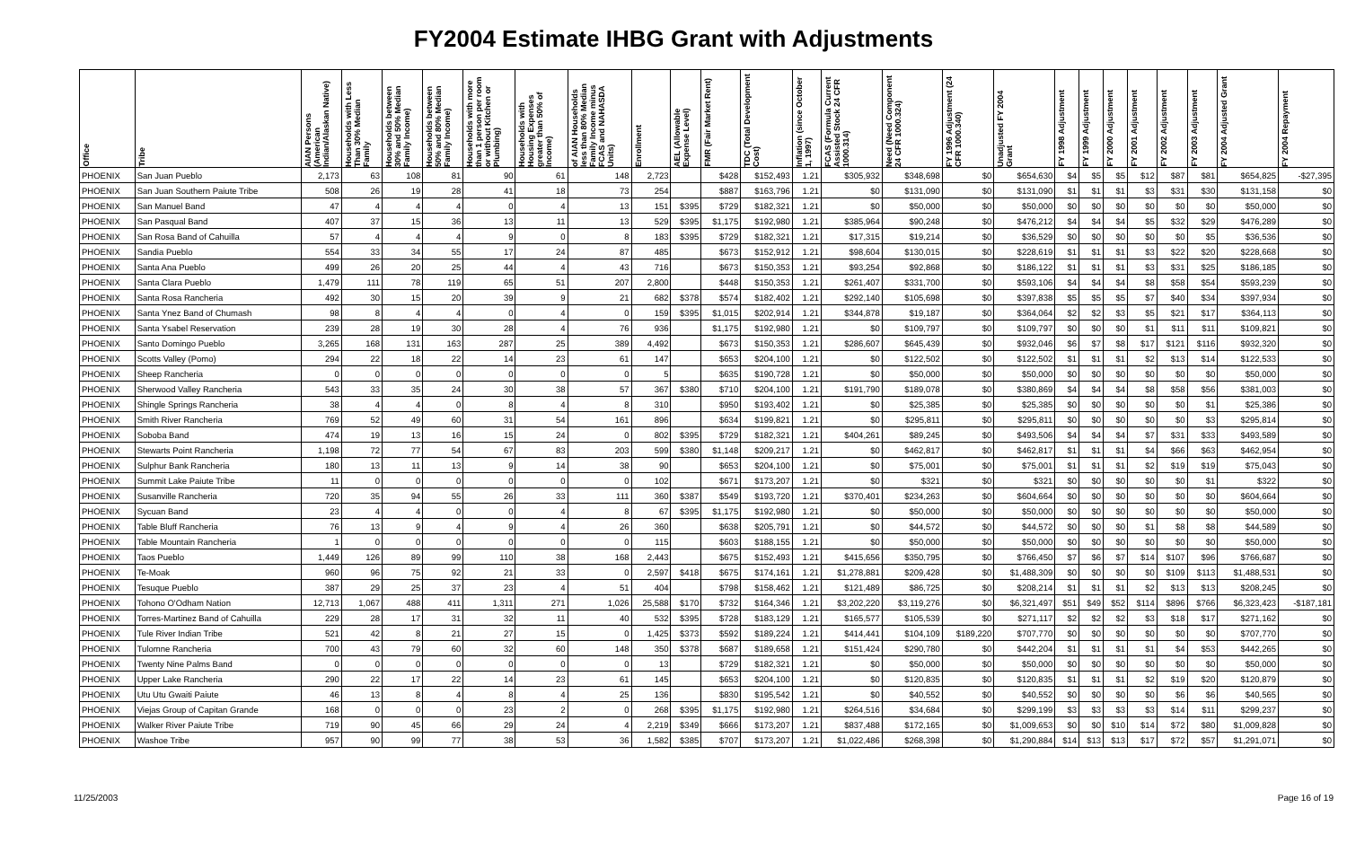FY2004 Estimate IHBG Grant with Adjustments
| Office | Tribe | AIAN Persons (American Indian/Alaskan Native) | Households with Less Than 30% Median Family | Households between 30% and 50% Median Family Income) | Households between 50% and 80% Median Family Income) | Households with more than 1 person per room or without Kitchen or Plumbing) | Households with Housing Expenses greater than 50% of Income) | of AIAN Households less than 80% Median Family Income minus FCAS and NAHASDA Units) | Enrollment | AEL (Allowable Expense Level) | FMR (Fair Market Rent) | TDC (Total Development Cost) | Inflation (since October 1, 1997) | FCAS (Formula Current Assisted Stock 24 CFR 1000.314) | Need (Need Component 24 CFR 1000.324) | FY 1996 Adjustment (24 CFR 1000.340) | Unadjusted FY 2004 Grant | FY 1998 Adjustment | FY 1999 Adjustment | FY 2000 Adjustment | FY 2001 Adjustment | FY 2002 Adjustment | FY 2003 Adjustment | FY 2004 Adjusted Grant | FY 2004 Repayment |
| --- | --- | --- | --- | --- | --- | --- | --- | --- | --- | --- | --- | --- | --- | --- | --- | --- | --- | --- | --- | --- | --- | --- | --- | --- | --- |
| PHOENIX | San Juan Pueblo | 2,173 | 63 | 108 | 81 | 90 | 61 | 148 | 2,723 | | $428 | $152,493 | 1.21 | $305,932 | $348,698 | $0 | $654,630 | $4 | $5 | $5 | $12 | $87 | $81 | $654,825 | -$27,395 |
| PHOENIX | San Juan Southern Paiute Tribe | 508 | 26 | 19 | 28 | 41 | 18 | 73 | 254 | | $887 | $163,796 | 1.21 | $0 | $131,090 | $0 | $131,090 | $1 | $1 | $1 | $3 | $31 | $30 | $131,158 | $0 |
| PHOENIX | San Manuel Band | 47 | 4 | 4 | 4 | 0 | 4 | 13 | 151 | $395 | $729 | $182,321 | 1.21 | $0 | $50,000 | $0 | $50,000 | $0 | $0 | $0 | $0 | $0 | $0 | $50,000 | $0 |
| PHOENIX | San Pasqual Band | 407 | 37 | 15 | 36 | 13 | 11 | 13 | 529 | $395 | $1,175 | $192,980 | 1.21 | $385,964 | $90,248 | $0 | $476,212 | $4 | $4 | $4 | $5 | $32 | $29 | $476,289 | $0 |
| PHOENIX | San Rosa Band of Cahuilla | 57 | 4 | 4 | 4 | 9 | 0 | 8 | 183 | $395 | $729 | $182,321 | 1.21 | $17,315 | $19,214 | $0 | $36,529 | $0 | $0 | $0 | $0 | $0 | $5 | $36,536 | $0 |
| PHOENIX | Sandia Pueblo | 554 | 33 | 34 | 55 | 17 | 24 | 87 | 485 | | $673 | $152,912 | 1.21 | $98,604 | $130,015 | $0 | $228,619 | $1 | $1 | $1 | $3 | $22 | $20 | $228,668 | $0 |
| PHOENIX | Santa Ana Pueblo | 499 | 26 | 20 | 25 | 44 | 4 | 43 | 716 | | $673 | $150,353 | 1.21 | $93,254 | $92,868 | $0 | $186,122 | $1 | $1 | $1 | $3 | $31 | $25 | $186,185 | $0 |
| PHOENIX | Santa Clara Pueblo | 1,479 | 111 | 78 | 119 | 65 | 51 | 207 | 2,800 | | $448 | $150,353 | 1.21 | $261,407 | $331,700 | $0 | $593,106 | $4 | $4 | $4 | $8 | $58 | $54 | $593,239 | $0 |
| PHOENIX | Santa Rosa Rancheria | 492 | 30 | 15 | 20 | 39 | 9 | 21 | 682 | $378 | $574 | $182,402 | 1.21 | $292,140 | $105,698 | $0 | $397,838 | $5 | $5 | $5 | $7 | $40 | $34 | $397,934 | $0 |
| PHOENIX | Santa Ynez Band of Chumash | 98 | 8 | 4 | 4 | 0 | 4 | 0 | 159 | $395 | $1,015 | $202,914 | 1.21 | $344,878 | $19,187 | $0 | $364,064 | $2 | $2 | $3 | $5 | $21 | $17 | $364,113 | $0 |
| PHOENIX | Santa Ysabel Reservation | 239 | 28 | 19 | 30 | 28 | 4 | 76 | 936 | | $1,175 | $192,980 | 1.21 | $0 | $109,797 | $0 | $109,797 | $0 | $0 | $0 | $1 | $11 | $11 | $109,821 | $0 |
| PHOENIX | Santo Domingo Pueblo | 3,265 | 168 | 131 | 163 | 287 | 25 | 389 | 4,492 | | $673 | $150,353 | 1.21 | $286,607 | $645,439 | $0 | $932,046 | $6 | $7 | $8 | $17 | $121 | $116 | $932,320 | $0 |
| PHOENIX | Scotts Valley (Pomo) | 294 | 22 | 18 | 22 | 14 | 23 | 61 | 147 | | $653 | $204,100 | 1.21 | $0 | $122,502 | $0 | $122,502 | $1 | $1 | $1 | $2 | $13 | $14 | $122,533 | $0 |
| PHOENIX | Sheep Rancheria | 0 | 0 | 0 | 0 | 0 | 0 | 0 | 5 | | $635 | $190,728 | 1.21 | $0 | $50,000 | $0 | $50,000 | $0 | $0 | $0 | $0 | $0 | $0 | $50,000 | $0 |
| PHOENIX | Sherwood Valley Rancheria | 543 | 33 | 35 | 24 | 30 | 38 | 57 | 367 | $380 | $710 | $204,100 | 1.21 | $191,790 | $189,078 | $0 | $380,869 | $4 | $4 | $4 | $8 | $58 | $56 | $381,003 | $0 |
| PHOENIX | Shingle Springs Rancheria | 38 | 4 | 4 | 0 | 8 | 4 | 8 | 310 | | $950 | $193,402 | 1.21 | $0 | $25,385 | $0 | $25,385 | $0 | $0 | $0 | $0 | $0 | $1 | $25,386 | $0 |
| PHOENIX | Smith River Rancheria | 769 | 52 | 49 | 60 | 31 | 54 | 161 | 896 | | $634 | $199,821 | 1.21 | $0 | $295,811 | $0 | $295,811 | $0 | $0 | $0 | $0 | $0 | $3 | $295,814 | $0 |
| PHOENIX | Soboba Band | 474 | 19 | 13 | 16 | 15 | 24 | 0 | 802 | $395 | $729 | $182,321 | 1.21 | $404,261 | $89,245 | $0 | $493,506 | $4 | $4 | $4 | $7 | $31 | $33 | $493,589 | $0 |
| PHOENIX | Stewarts Point Rancheria | 1,198 | 72 | 77 | 54 | 67 | 83 | 203 | 599 | $380 | $1,148 | $209,217 | 1.21 | $0 | $462,817 | $0 | $462,817 | $1 | $1 | $1 | $4 | $66 | $63 | $462,954 | $0 |
| PHOENIX | Sulphur Bank Rancheria | 180 | 13 | 11 | 13 | 9 | 14 | 38 | 90 | | $653 | $204,100 | 1.21 | $0 | $75,001 | $0 | $75,001 | $1 | $1 | $1 | $2 | $19 | $19 | $75,043 | $0 |
| PHOENIX | Summit Lake Paiute Tribe | 11 | 0 | 0 | 0 | 0 | 0 | 0 | 102 | | $671 | $173,207 | 1.21 | $0 | $321 | $0 | $321 | $0 | $0 | $0 | $0 | $0 | $1 | $322 | $0 |
| PHOENIX | Susanville Rancheria | 720 | 35 | 94 | 55 | 26 | 33 | 111 | 360 | $387 | $549 | $193,720 | 1.21 | $370,401 | $234,263 | $0 | $604,664 | $0 | $0 | $0 | $0 | $0 | $0 | $604,664 | $0 |
| PHOENIX | Sycuan Band | 23 | 4 | 4 | 0 | 0 | 4 | 8 | 67 | $395 | $1,175 | $192,980 | 1.21 | $0 | $50,000 | $0 | $50,000 | $0 | $0 | $0 | $0 | $0 | $0 | $50,000 | $0 |
| PHOENIX | Table Bluff Rancheria | 76 | 13 | 9 | 4 | 9 | 4 | 26 | 360 | | $638 | $205,791 | 1.21 | $0 | $44,572 | $0 | $44,572 | $0 | $0 | $0 | $1 | $8 | $8 | $44,589 | $0 |
| PHOENIX | Table Mountain Rancheria | 1 | 0 | 0 | 0 | 0 | 0 | 0 | 115 | | $603 | $188,155 | 1.21 | $0 | $50,000 | $0 | $50,000 | $0 | $0 | $0 | $0 | $0 | $0 | $50,000 | $0 |
| PHOENIX | Taos Pueblo | 1,449 | 126 | 89 | 99 | 110 | 38 | 168 | 2,443 | | $675 | $152,493 | 1.21 | $415,656 | $350,795 | $0 | $766,450 | $7 | $6 | $7 | $14 | $107 | $96 | $766,687 | $0 |
| PHOENIX | Te-Moak | 960 | 96 | 75 | 92 | 21 | 33 | 0 | 2,597 | $418 | $675 | $174,161 | 1.21 | $1,278,881 | $209,428 | $0 | $1,488,309 | $0 | $0 | $0 | $0 | $109 | $113 | $1,488,531 | $0 |
| PHOENIX | Tesuque Pueblo | 387 | 29 | 25 | 37 | 23 | 4 | 51 | 404 | | $798 | $158,462 | 1.21 | $121,489 | $86,725 | $0 | $208,214 | $1 | $1 | $1 | $2 | $13 | $13 | $208,245 | $0 |
| PHOENIX | Tohono O'Odham Nation | 12,713 | 1,067 | 488 | 411 | 1,311 | 271 | 1,026 | 25,588 | $170 | $732 | $164,346 | 1.21 | $3,202,220 | $3,119,276 | $0 | $6,321,497 | $51 | $49 | $52 | $114 | $896 | $766 | $6,323,423 | -$187,181 |
| PHOENIX | Torres-Martinez Band of Cahuilla | 229 | 28 | 17 | 31 | 32 | 11 | 40 | 532 | $395 | $728 | $183,129 | 1.21 | $165,577 | $105,539 | $0 | $271,117 | $2 | $2 | $2 | $3 | $18 | $17 | $271,162 | $0 |
| PHOENIX | Tule River Indian Tribe | 521 | 42 | 8 | 21 | 27 | 15 | 0 | 1,425 | $373 | $592 | $189,224 | 1.21 | $414,441 | $104,109 | $189,220 | $707,770 | $0 | $0 | $0 | $0 | $0 | $0 | $707,770 | $0 |
| PHOENIX | Tulomne Rancheria | 700 | 43 | 79 | 60 | 32 | 60 | 148 | 350 | $378 | $687 | $189,658 | 1.21 | $151,424 | $290,780 | $0 | $442,204 | $1 | $1 | $1 | $1 | $4 | $53 | $442,265 | $0 |
| PHOENIX | Twenty Nine Palms Band | 0 | 0 | 0 | 0 | 0 | 0 | 0 | 13 | | $729 | $182,321 | 1.21 | $0 | $50,000 | $0 | $50,000 | $0 | $0 | $0 | $0 | $0 | $0 | $50,000 | $0 |
| PHOENIX | Upper Lake Rancheria | 290 | 22 | 17 | 22 | 14 | 23 | 61 | 145 | | $653 | $204,100 | 1.21 | $0 | $120,835 | $0 | $120,835 | $1 | $1 | $1 | $2 | $19 | $20 | $120,879 | $0 |
| PHOENIX | Utu Utu Gwaiti Paiute | 46 | 13 | 8 | 4 | 8 | 4 | 25 | 136 | | $830 | $195,542 | 1.21 | $0 | $40,552 | $0 | $40,552 | $0 | $0 | $0 | $0 | $6 | $6 | $40,565 | $0 |
| PHOENIX | Viejas Group of Capitan Grande | 168 | 0 | 0 | 0 | 23 | 2 | 0 | 268 | $395 | $1,175 | $192,980 | 1.21 | $264,516 | $34,684 | $0 | $299,199 | $3 | $3 | $3 | $3 | $14 | $11 | $299,237 | $0 |
| PHOENIX | Walker River Paiute Tribe | 719 | 90 | 45 | 66 | 29 | 24 | 4 | 2,219 | $349 | $666 | $173,207 | 1.21 | $837,488 | $172,165 | $0 | $1,009,653 | $0 | $0 | $10 | $14 | $72 | $80 | $1,009,828 | $0 |
| PHOENIX | Washoe Tribe | 957 | 90 | 99 | 77 | 38 | 53 | 36 | 1,582 | $385 | $707 | $173,207 | 1.21 | $1,022,486 | $268,398 | $0 | $1,290,884 | $14 | $13 | $13 | $17 | $72 | $57 | $1,291,071 | $0 |
11/25/2003 Page 16 of 19